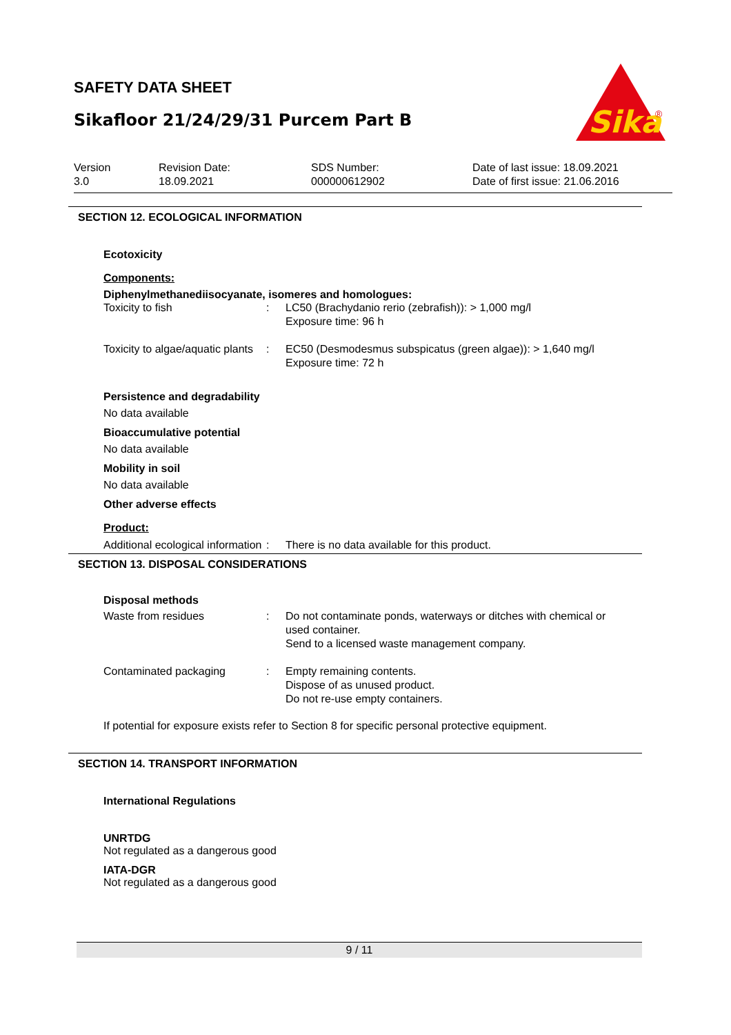SAFETY DATA SHEET
Sikafloor 21/24/29/31 Purcem Part B
Sika
®
Version
3.0
Revision Date:
18.09.2021
SDS Number:
000000612902
Date of last issue: 18.09.2021
Date of first issue: 21.06.2016
SECTION 12. ECOLOGICAL INFORMATION
Ecotoxicity
Components:
Diphenylmethanediisocyanate, isomeres and homologues:
Toxicity to fish : LC50 (Brachydanio rerio (zebrafish)): > 1,000 mg/l
Exposure time: 96 h
Toxicity to algae/aquatic plants
: EC50 (Desmodesmus subspicatus (green algae)): > 1,640 mg/l
Exposure time: 72 h
Persistence and degradability
No data available
Bioaccumulative potential
No data available
Mobility in soil
No data available
Other adverse effects
Product:
Additional ecological information
: There is no data available for this product.
SECTION 13. DISPOSAL CONSIDERATIONS
Disposal methods
Waste from residues : Do not contaminate ponds, waterways or ditches with chemical or used container.
Send to a licensed waste management company.
Contaminated packaging : Empty remaining contents.
Dispose of as unused product.
Do not re-use empty containers.
If potential for exposure exists refer to Section 8 for specific personal protective equipment.
SECTION 14. TRANSPORT INFORMATION
International Regulations
UNRTDG
Not regulated as a dangerous good
IATA-DGR
Not regulated as a dangerous good
9 / 11